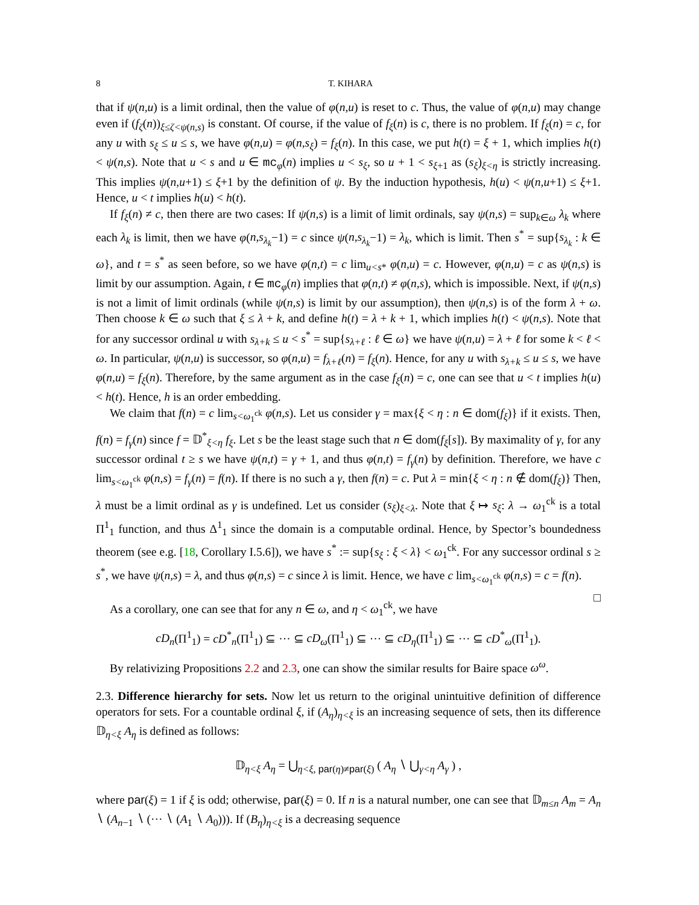8 T. KIHARA
that if ψ(n,u) is a limit ordinal, then the value of φ(n,u) is reset to c. Thus, the value of φ(n,u) may change even if (f<sub>ζ</sub>(n))<sub>ξ≤ζ<ψ(n,s)</sub> is constant. Of course, if the value of f<sub>ξ</sub>(n) is c, there is no problem. If f<sub>ξ</sub>(n) = c, for any u with s<sub>ξ</sub> ≤ u ≤ s, we have φ(n,u) = φ(n,s<sub>ξ</sub>) = f<sub>ξ</sub>(n). In this case, we put h(t) = ξ + 1, which implies h(t) < ψ(n,s). Note that u < s and u ∈ mc<sub>φ</sub>(n) implies u < s<sub>ξ</sub>, so u + 1 < s<sub>ξ+1</sub> as (s<sub>ξ</sub>)<sub>ξ<η</sub> is strictly increasing. This implies ψ(n,u+1) ≤ ξ+1 by the definition of ψ. By the induction hypothesis, h(u) < ψ(n,u+1) ≤ ξ+1. Hence, u < t implies h(u) < h(t).
If f<sub>ξ</sub>(n) ≠ c, then there are two cases: If ψ(n,s) is a limit of limit ordinals, say ψ(n,s) = sup<sub>k∈ω</sub> λ<sub>k</sub> where each λ<sub>k</sub> is limit, then we have φ(n,s<sub>λ<sub>k</sub></sub>−1) = c since ψ(n,s<sub>λ<sub>k</sub></sub>−1) = λ<sub>k</sub>, which is limit. Then s<sup>*</sup> = sup{s<sub>λ<sub>k</sub></sub> : k ∈ ω}, and t = s<sup>*</sup> as seen before, so we have φ(n,t) = c lim<sub>u<s*</sub> φ(n,u) = c. However, φ(n,u) = c as ψ(n,s) is limit by our assumption. Again, t ∈ mc<sub>φ</sub>(n) implies that φ(n,t) ≠ φ(n,s), which is impossible. Next, if ψ(n,s) is not a limit of limit ordinals (while ψ(n,s) is limit by our assumption), then ψ(n,s) is of the form λ + ω. Then choose k ∈ ω such that ξ ≤ λ + k, and define h(t) = λ + k + 1, which implies h(t) < ψ(n,s). Note that for any successor ordinal u with s<sub>λ+k</sub> ≤ u < s<sup>*</sup> = sup{s<sub>λ+ℓ</sub> : ℓ ∈ ω} we have ψ(n,u) = λ + ℓ for some k < ℓ < ω. In particular, ψ(n,u) is successor, so φ(n,u) = f<sub>λ+ℓ</sub>(n) = f<sub>ξ</sub>(n). Hence, for any u with s<sub>λ+k</sub> ≤ u ≤ s, we have φ(n,u) = f<sub>ξ</sub>(n). Therefore, by the same argument as in the case f<sub>ξ</sub>(n) = c, one can see that u < t implies h(u) < h(t). Hence, h is an order embedding.
We claim that f(n) = c lim<sub>s<ω<sub>1</sub><sup>ck</sup></sub> φ(n,s). Let us consider γ = max{ξ < η : n ∈ dom(f<sub>ξ</sub>)} if it exists. Then, f(n) = f<sub>γ</sub>(n) since f = 𝔻<sup>*</sup><sub>ξ<η</sub> f<sub>ξ</sub>. Let s be the least stage such that n ∈ dom(f<sub>ξ</sub>[s]). By maximality of γ, for any successor ordinal t ≥ s we have ψ(n,t) = γ + 1, and thus φ(n,t) = f<sub>γ</sub>(n) by definition. Therefore, we have c lim<sub>s<ω<sub>1</sub><sup>ck</sup></sub> φ(n,s) = f<sub>γ</sub>(n) = f(n). If there is no such a γ, then f(n) = c. Put λ = min{ξ < η : n ∉ dom(f<sub>ξ</sub>)} Then, λ must be a limit ordinal as γ is undefined. Let us consider (s<sub>ξ</sub>)<sub>ξ<λ</sub>. Note that ξ ↦ s<sub>ξ</sub>: λ → ω<sub>1</sub><sup>ck</sup> is a total Π<sup>1</sup><sub>1</sub> function, and thus Δ<sup>1</sup><sub>1</sub> since the domain is a computable ordinal. Hence, by Spector’s boundedness theorem (see e.g. [18, Corollary I.5.6]), we have s<sup>*</sup> := sup{s<sub>ξ</sub> : ξ < λ} < ω<sub>1</sub><sup>ck</sup>. For any successor ordinal s ≥ s<sup>*</sup>, we have ψ(n,s) = λ, and thus φ(n,s) = c since λ is limit. Hence, we have c lim<sub>s<ω<sub>1</sub><sup>ck</sup></sub> φ(n,s) = c = f(n). □
As a corollary, one can see that for any n ∈ ω, and η < ω<sub>1</sub><sup>ck</sup>, we have
cD<sub>n</sub>(Π<sup>1</sup><sub>1</sub>) = cD<sup>*</sup><sub>n</sub>(Π<sup>1</sup><sub>1</sub>) ⊆ ··· ⊆ cD<sub>ω</sub>(Π<sup>1</sup><sub>1</sub>) ⊆ ··· ⊆ cD<sub>η</sub>(Π<sup>1</sup><sub>1</sub>) ⊆ ··· ⊆ cD<sup>*</sup><sub>ω</sub>(Π<sup>1</sup><sub>1</sub>).
By relativizing Propositions 2.2 and 2.3, one can show the similar results for Baire space ω<sup>ω</sup>.
2.3. Difference hierarchy for sets. Now let us return to the original unintuitive definition of difference operators for sets. For a countable ordinal ξ, if (A<sub>η</sub>)<sub>η<ξ</sub> is an increasing sequence of sets, then its difference 𝔻<sub>η<ξ</sub> A<sub>η</sub> is defined as follows:
𝔻<sub>η<ξ</sub> A<sub>η</sub> = ⋃<sub>η<ξ, par(η)≠par(ξ)</sub> ( A<sub>η</sub> ∖ ⋃<sub>γ<η</sub> A<sub>γ</sub> ) ,
where par(ξ) = 1 if ξ is odd; otherwise, par(ξ) = 0. If n is a natural number, one can see that 𝔻<sub>m≤n</sub> A<sub>m</sub> = A<sub>n</sub> ∖ (A<sub>n−1</sub> ∖ (··· ∖ (A<sub>1</sub> ∖ A<sub>0</sub>))). If (B<sub>η</sub>)<sub>η<ξ</sub> is a decreasing sequence